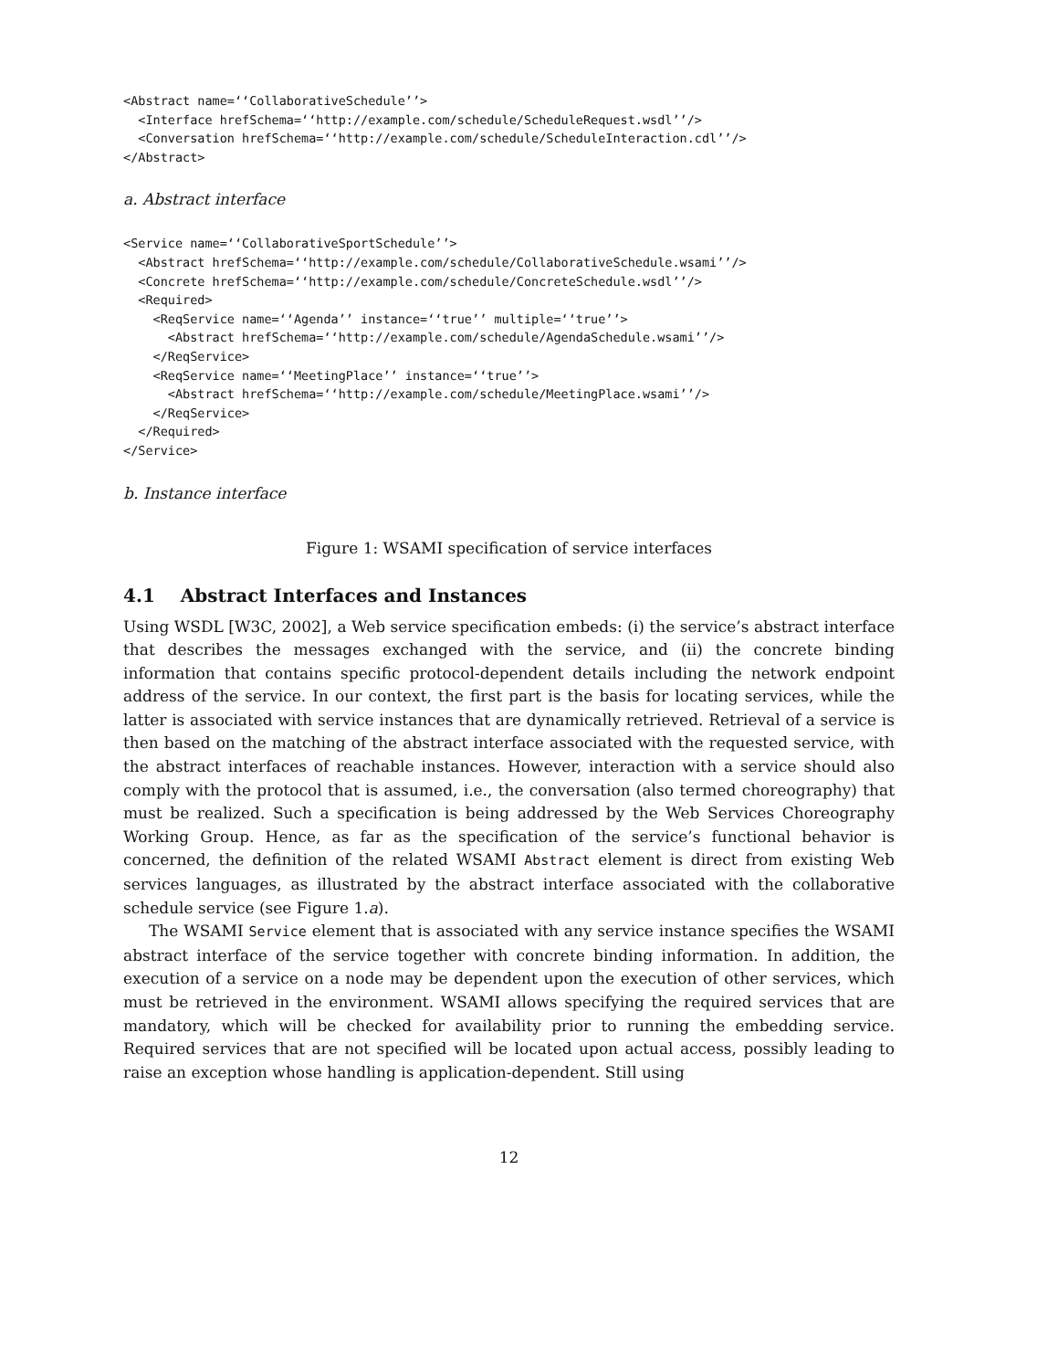<Abstract name=‘‘CollaborativeSchedule’’>
  <Interface hrefSchema=‘‘http://example.com/schedule/ScheduleRequest.wsdl’’/>
  <Conversation hrefSchema=‘‘http://example.com/schedule/ScheduleInteraction.cdl’’/>
</Abstract>
a. Abstract interface
<Service name=‘‘CollaborativeSportSchedule’’>
  <Abstract hrefSchema=‘‘http://example.com/schedule/CollaborativeSchedule.wsami’’/>
  <Concrete hrefSchema=‘‘http://example.com/schedule/ConcreteSchedule.wsdl’’/>
  <Required>
    <ReqService name=‘‘Agenda’’ instance=‘‘true’’ multiple=‘‘true’’>
      <Abstract hrefSchema=‘‘http://example.com/schedule/AgendaSchedule.wsami’’/>
    </ReqService>
    <ReqService name=‘‘MeetingPlace’’ instance=‘‘true’’>
      <Abstract hrefSchema=‘‘http://example.com/schedule/MeetingPlace.wsami’’/>
    </ReqService>
  </Required>
</Service>
b. Instance interface
Figure 1: WSAMI specification of service interfaces
4.1 Abstract Interfaces and Instances
Using WSDL [W3C, 2002], a Web service specification embeds: (i) the service’s abstract interface that describes the messages exchanged with the service, and (ii) the concrete binding information that contains specific protocol-dependent details including the network endpoint address of the service. In our context, the first part is the basis for locating services, while the latter is associated with service instances that are dynamically retrieved. Retrieval of a service is then based on the matching of the abstract interface associated with the requested service, with the abstract interfaces of reachable instances. However, interaction with a service should also comply with the protocol that is assumed, i.e., the conversation (also termed choreography) that must be realized. Such a specification is being addressed by the Web Services Choreography Working Group. Hence, as far as the specification of the service’s functional behavior is concerned, the definition of the related WSAMI Abstract element is direct from existing Web services languages, as illustrated by the abstract interface associated with the collaborative schedule service (see Figure 1.a).
The WSAMI Service element that is associated with any service instance specifies the WSAMI abstract interface of the service together with concrete binding information. In addition, the execution of a service on a node may be dependent upon the execution of other services, which must be retrieved in the environment. WSAMI allows specifying the required services that are mandatory, which will be checked for availability prior to running the embedding service. Required services that are not specified will be located upon actual access, possibly leading to raise an exception whose handling is application-dependent. Still using
12